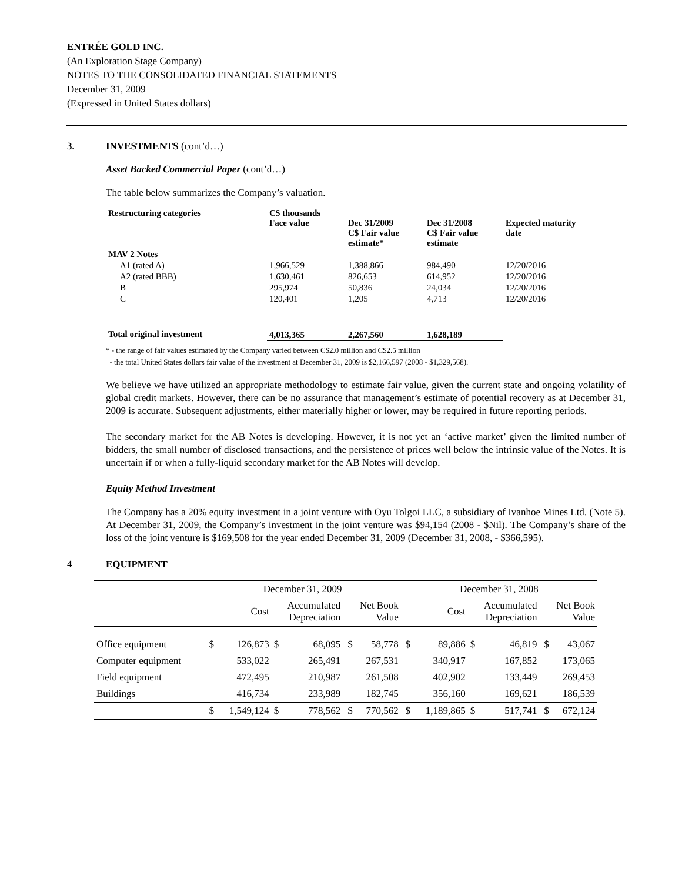ENTRÉE GOLD INC.
(An Exploration Stage Company)
NOTES TO THE CONSOLIDATED FINANCIAL STATEMENTS
December 31, 2009
(Expressed in United States dollars)
3. INVESTMENTS (cont’d…)
Asset Backed Commercial Paper (cont’d…)
The table below summarizes the Company’s valuation.
| Restructuring categories | C$ thousands Face value | Dec 31/2009 C$ Fair value estimate* | Dec 31/2008 C$ Fair value estimate | Expected maturity date |
| MAV 2 Notes | | | | |
| A1 (rated A) | 1,966,529 | 1,388,866 | 984,490 | 12/20/2016 |
| A2 (rated BBB) | 1,630,461 | 826,653 | 614,952 | 12/20/2016 |
| B | 295,974 | 50,836 | 24,034 | 12/20/2016 |
| C | 120,401 | 1,205 | 4,713 | 12/20/2016 |
| Total original investment | 4,013,365 | 2,267,560 | 1,628,189 | |
* - the range of fair values estimated by the Company varied between C$2.0 million and C$2.5 million
- the total United States dollars fair value of the investment at December 31, 2009 is $2,166,597 (2008 - $1,329,568).
We believe we have utilized an appropriate methodology to estimate fair value, given the current state and ongoing volatility of global credit markets. However, there can be no assurance that management’s estimate of potential recovery as at December 31, 2009 is accurate. Subsequent adjustments, either materially higher or lower, may be required in future reporting periods.
The secondary market for the AB Notes is developing. However, it is not yet an ‘active market’ given the limited number of bidders, the small number of disclosed transactions, and the persistence of prices well below the intrinsic value of the Notes. It is uncertain if or when a fully-liquid secondary market for the AB Notes will develop.
Equity Method Investment
The Company has a 20% equity investment in a joint venture with Oyu Tolgoi LLC, a subsidiary of Ivanhoe Mines Ltd. (Note 5). At December 31, 2009, the Company’s investment in the joint venture was $94,154 (2008 - $Nil). The Company’s share of the loss of the joint venture is $169,508 for the year ended December 31, 2009 (December 31, 2008, - $366,595).
4 EQUIPMENT
| | December 31, 2009 | | | | | | December 31, 2008 | | | | | |
| | | Cost | Accumulated Depreciation | | Net Book Value | | Cost | | Accumulated Depreciation | | Net Book Value | |
| Office equipment | $ | 126,873 | $ | 68,095 | $ | 58,778 | $ | 89,886 | $ | 46,819 | $ | 43,067 |
| Computer equipment | | 533,022 | | 265,491 | | 267,531 | | 340,917 | | 167,852 | | 173,065 |
| Field equipment | | 472,495 | | 210,987 | | 261,508 | | 402,902 | | 133,449 | | 269,453 |
| Buildings | | 416,734 | | 233,989 | | 182,745 | | 356,160 | | 169,621 | | 186,539 |
| | $ | 1,549,124 | $ | 778,562 | $ | 770,562 | $ | 1,189,865 | $ | 517,741 | $ | 672,124 |